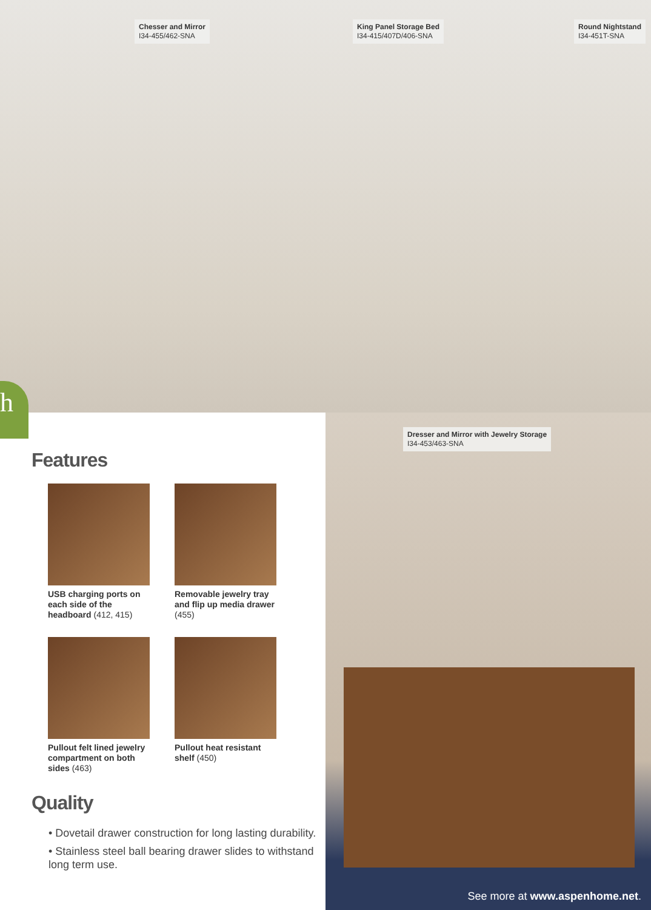Chesser and Mirror
I34-455/462-SNA
King Panel Storage Bed
I34-415/407D/406-SNA
Round Nightstand
I34-451T-SNA
h
Features
USB charging ports on each side of the headboard (412, 415)
Removable jewelry tray and flip up media drawer (455)
Pullout felt lined jewelry compartment on both sides (463)
Pullout heat resistant shelf (450)
Quality
• Dovetail drawer construction for long lasting durability.
• Stainless steel ball bearing drawer slides to withstand long term use.
Dresser and Mirror with Jewelry Storage
I34-453/463-SNA
See more at www.aspenhome.net.